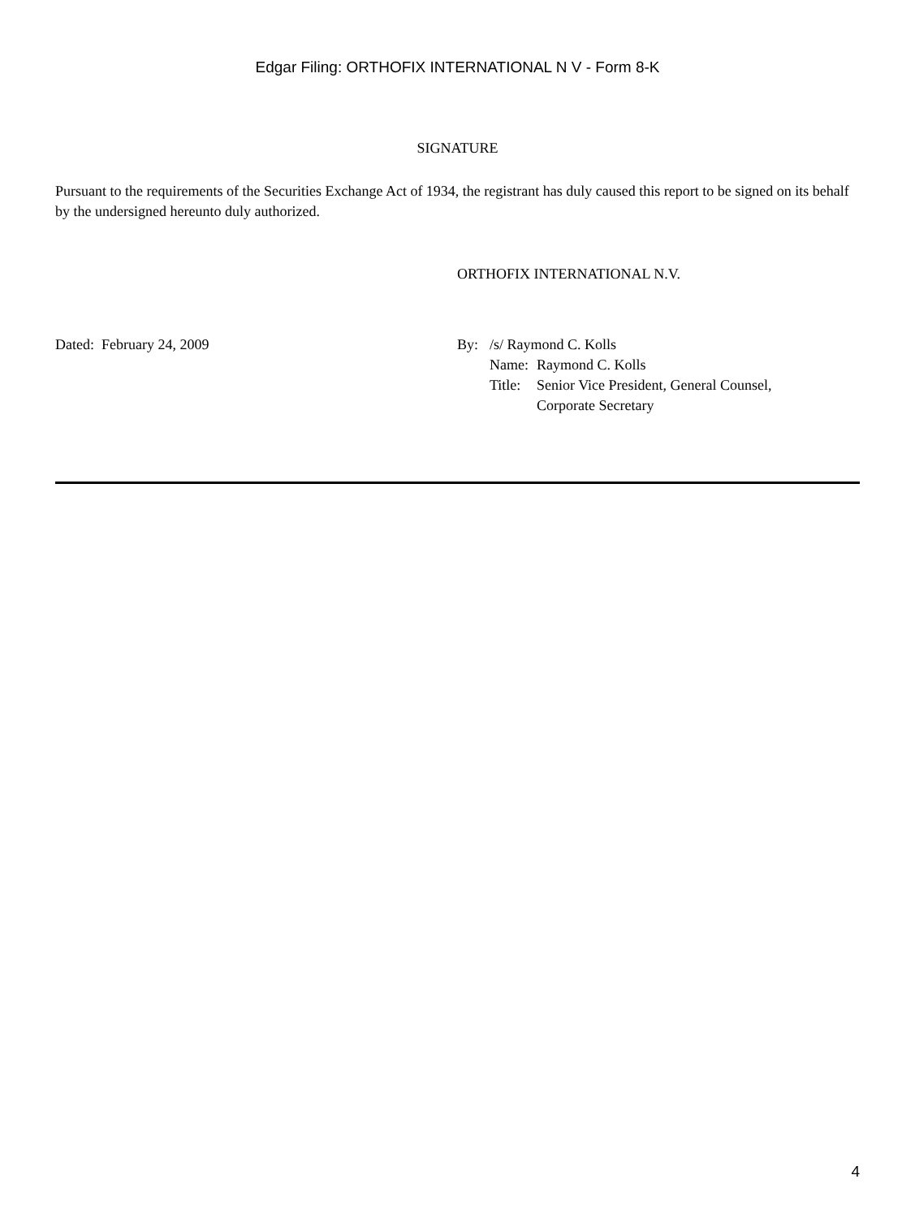Edgar Filing: ORTHOFIX INTERNATIONAL N V - Form 8-K
SIGNATURE
Pursuant to the requirements of the Securities Exchange Act of 1934, the registrant has duly caused this report to be signed on its behalf by the undersigned hereunto duly authorized.
ORTHOFIX INTERNATIONAL N.V.
Dated: February 24, 2009
| By: | /s/ Raymond C. Kolls | |
| | Name: | Raymond C. Kolls |
| | Title: | Senior Vice President, General Counsel, Corporate Secretary |
4